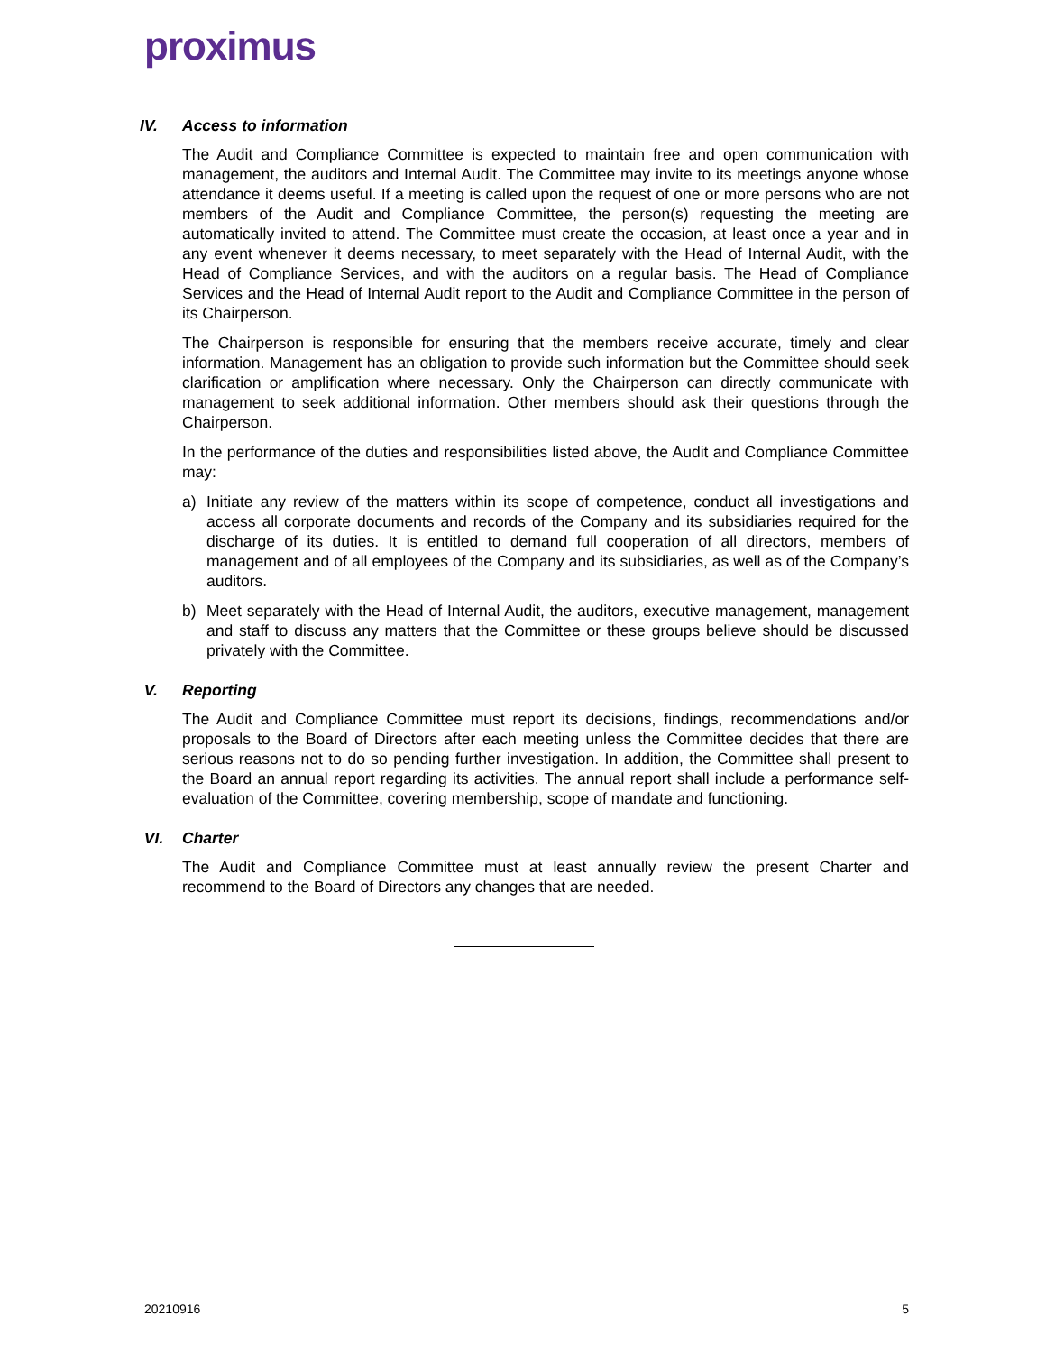proximus
IV. Access to information
The Audit and Compliance Committee is expected to maintain free and open communication with management, the auditors and Internal Audit. The Committee may invite to its meetings anyone whose attendance it deems useful. If a meeting is called upon the request of one or more persons who are not members of the Audit and Compliance Committee, the person(s) requesting the meeting are automatically invited to attend. The Committee must create the occasion, at least once a year and in any event whenever it deems necessary, to meet separately with the Head of Internal Audit, with the Head of Compliance Services, and with the auditors on a regular basis. The Head of Compliance Services and the Head of Internal Audit report to the Audit and Compliance Committee in the person of its Chairperson.
The Chairperson is responsible for ensuring that the members receive accurate, timely and clear information. Management has an obligation to provide such information but the Committee should seek clarification or amplification where necessary. Only the Chairperson can directly communicate with management to seek additional information. Other members should ask their questions through the Chairperson.
In the performance of the duties and responsibilities listed above, the Audit and Compliance Committee may:
a) Initiate any review of the matters within its scope of competence, conduct all investigations and access all corporate documents and records of the Company and its subsidiaries required for the discharge of its duties. It is entitled to demand full cooperation of all directors, members of management and of all employees of the Company and its subsidiaries, as well as of the Company’s auditors.
b) Meet separately with the Head of Internal Audit, the auditors, executive management, management and staff to discuss any matters that the Committee or these groups believe should be discussed privately with the Committee.
V. Reporting
The Audit and Compliance Committee must report its decisions, findings, recommendations and/or proposals to the Board of Directors after each meeting unless the Committee decides that there are serious reasons not to do so pending further investigation. In addition, the Committee shall present to the Board an annual report regarding its activities. The annual report shall include a performance self-evaluation of the Committee, covering membership, scope of mandate and functioning.
VI. Charter
The Audit and Compliance Committee must at least annually review the present Charter and recommend to the Board of Directors any changes that are needed.
20210916 5